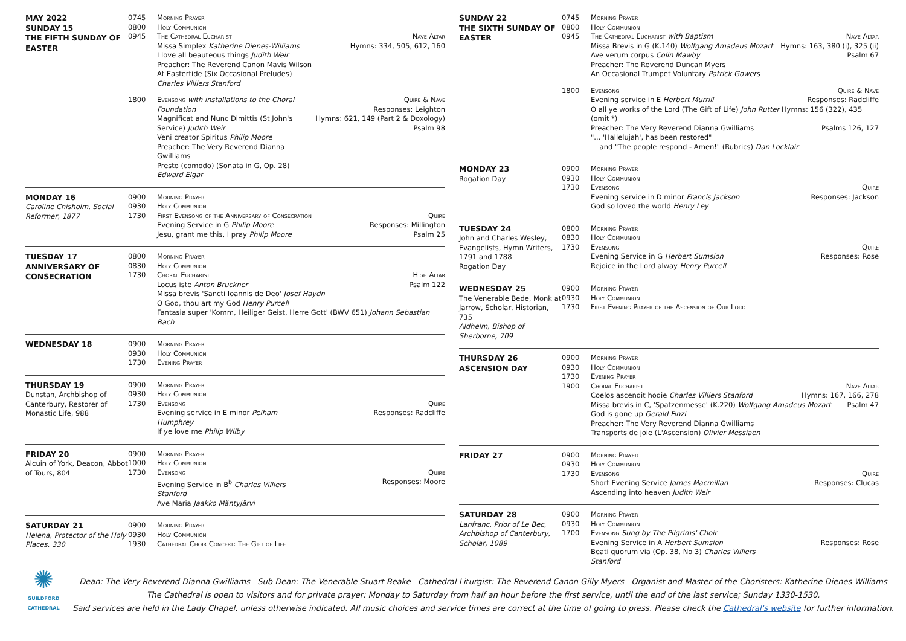| MAY 2022 SUNDAY 15 THE FIFTH SUNDAY OF EASTER | 0745 0800 0945 | Morning Prayer Holy Communion The Cathedral Eucharist Missa Simplex Katherine Dienes-Williams I love all beauteous things Judith Weir Preacher: The Reverend Canon Mavis Wilson At Eastertide (Six Occasional Preludes) Charles Villiers Stanford | Nave Altar Hymns: 334, 505, 612, 160 |
| | 1800 | Evensong with installations to the Choral Foundation Magnificat and Nunc Dimittis (St John's Service) Judith Weir Veni creator Spiritus Philip Moore Preacher: The Very Reverend Dianna Gwilliams Presto (comodo) (Sonata in G, Op. 28) Edward Elgar | Quire & Nave Responses: Leighton Hymns: 621, 149 (Part 2 & Doxology) Psalm 98 |
| MONDAY 16 Caroline Chisholm, Social Reformer, 1877 | 0900 0930 1730 | Morning Prayer Holy Communion First Evensong of the Anniversary of Consecration Evening Service in G Philip Moore Jesu, grant me this, I pray Philip Moore | Quire Responses: Millington Psalm 25 |
| TUESDAY 17 ANNIVERSARY OF CONSECRATION | 0800 0830 1730 | Morning Prayer Holy Communion Choral Eucharist High Altar Locus iste Anton Bruckner Psalm 122 Missa brevis 'Sancti Ioannis de Deo' Josef Haydn O God, thou art my God Henry Purcell Fantasia super 'Komm, Heiliger Geist, Herre Gott' (BWV 651) Johann Sebastian Bach | |
| WEDNESDAY 18 | 0900 0930 1730 | Morning Prayer Holy Communion Evening Prayer | |
| THURSDAY 19 Dunstan, Archbishop of Canterbury, Restorer of Monastic Life, 988 | 0900 0930 1730 | Morning Prayer Holy Communion Evensong Evening service in E minor Pelham Humphrey If ye love me Philip Wilby | Quire Responses: Radcliffe |
| FRIDAY 20 Alcuin of York, Deacon, Abbot of Tours, 804 | 0900 1000 1730 | Morning Prayer Holy Communion Evensong Evening Service in B<sup>b</sup> Charles Villiers Stanford Ave Maria Jaakko Mäntyjärvi | Quire Responses: Moore |
| SATURDAY 21 Helena, Protector of the Holy Places, 330 | 0900 0930 1930 | Morning Prayer Holy Communion Cathedral Choir Concert: The Gift of Life | |
| SUNDAY 22 THE SIXTH SUNDAY OF EASTER | 0745 0800 0945 | Morning Prayer Holy Communion The Cathedral Eucharist with Baptism Missa Brevis in G (K.140) Wolfgang Amadeus Mozart Ave verum corpus Colin Mawby Preacher: The Reverend Duncan Myers An Occasional Trumpet Voluntary Patrick Gowers | Nave Altar Hymns: 163, 380 (i), 325 (ii) Psalm 67 |
| | 1800 | Evensong Quire & Nave Evening service in E Herbert Murrill Responses: Radcliffe O all ye works of the Lord (The Gift of Life) John Rutter Hymns: 156 (322), 435 (omit *) Preacher: The Very Reverend Dianna Gwilliams Psalms 126, 127 "... 'Hallelujah', has been restored" and "The people respond - Amen!" (Rubrics) Dan Locklair | |
| MONDAY 23 Rogation Day | 0900 0930 1730 | Morning Prayer Holy Communion Evensong Evening service in D minor Francis Jackson God so loved the world Henry Ley | Quire Responses: Jackson |
| TUESDAY 24 John and Charles Wesley, Evangelists, Hymn Writers, 1791 and 1788 Rogation Day | 0800 0830 1730 | Morning Prayer Holy Communion Evensong Evening Service in G Herbert Sumsion Rejoice in the Lord alway Henry Purcell | Quire Responses: Rose |
| WEDNESDAY 25 The Venerable Bede, Monk at Jarrow, Scholar, Historian, 735 Aldhelm, Bishop of Sherborne, 709 | 0900 0930 1730 | Morning Prayer Holy Communion First Evening Prayer of the Ascension of Our Lord | |
| THURSDAY 26 ASCENSION DAY | 0900 0930 1730 1900 | Morning Prayer Holy Communion Evening Prayer Choral Eucharist Nave Altar Coelos ascendit hodie Charles Villiers Stanford Hymns: 167, 166, 278 Missa brevis in C, 'Spatzenmesse' (K.220) Wolfgang Amadeus Mozart Psalm 47 God is gone up Gerald Finzi Preacher: The Very Reverend Dianna Gwilliams Transports de joie (L'Ascension) Olivier Messiaen | |
| FRIDAY 27 | 0900 0930 1730 | Morning Prayer Holy Communion Evensong Short Evening Service James Macmillan Ascending into heaven Judith Weir | Quire Responses: Clucas |
| SATURDAY 28 Lanfranc, Prior of Le Bec, Archbishop of Canterbury, Scholar, 1089 | 0900 0930 1700 | Morning Prayer Holy Communion Evensong Sung by The Pilgrims' Choir Evening Service in A Herbert Sumsion Beati quorum via (Op. 38, No 3) Charles Villiers Stanford | Responses: Rose |
✺
GUILDFORD CATHEDRAL
Dean: The Very Reverend Dianna Gwilliams Sub Dean: The Venerable Stuart Beake Cathedral Liturgist: The Reverend Canon Gilly Myers Organist and Master of the Choristers: Katherine Dienes-Williams
The Cathedral is open to visitors and for private prayer: Monday to Saturday from half an hour before the first service, until the end of the last service; Sunday 1330-1530.
Said services are held in the Lady Chapel, unless otherwise indicated. All music choices and service times are correct at the time of going to press. Please check the Cathedral's website for further information.